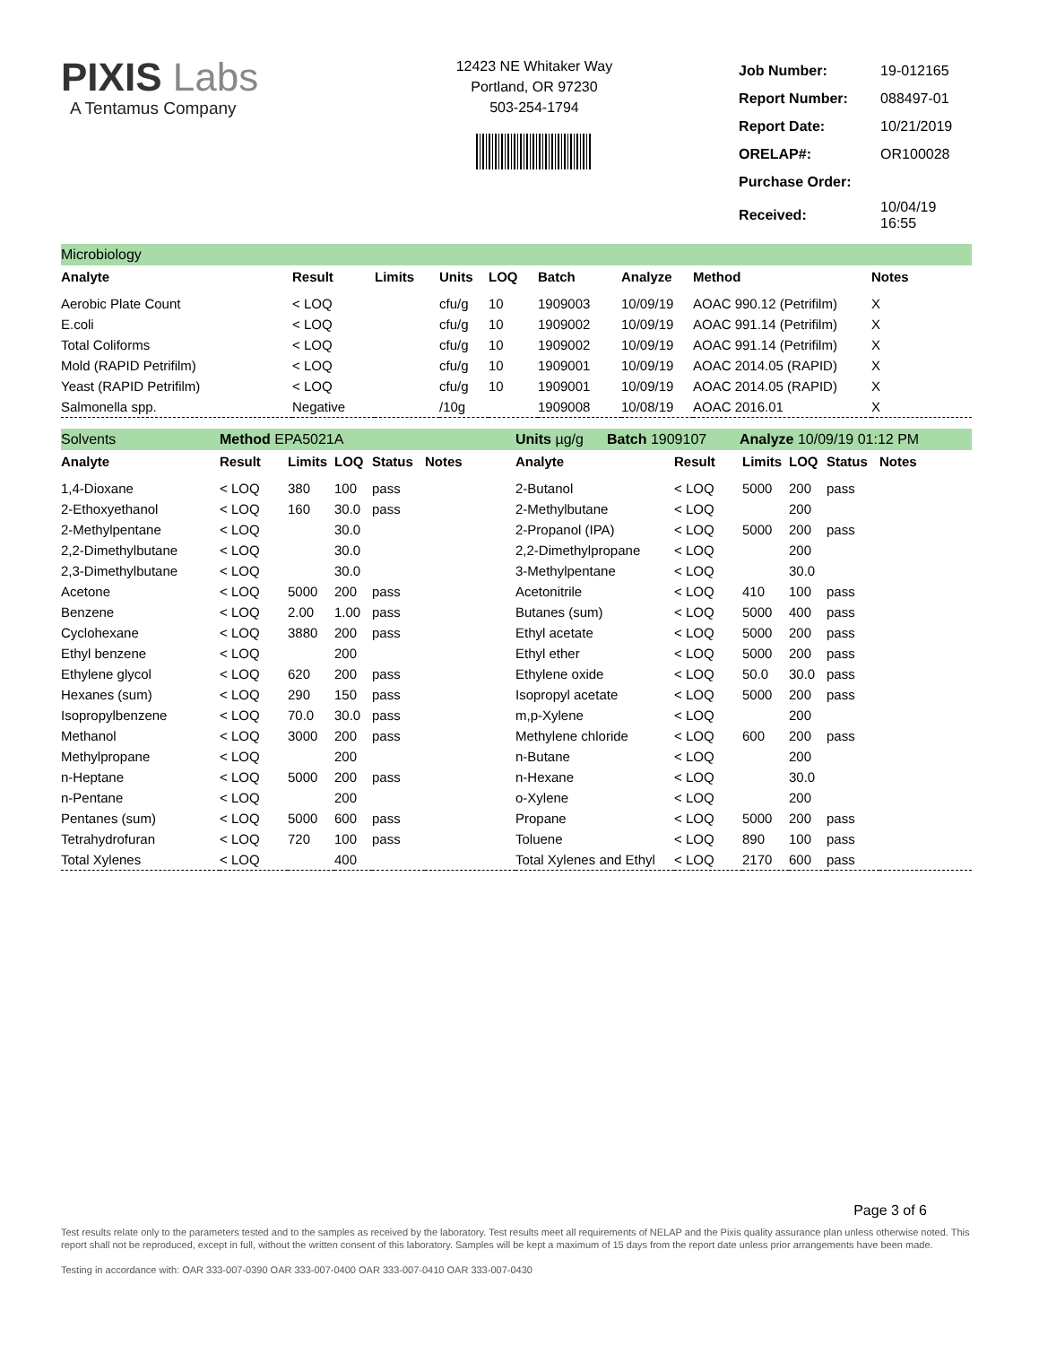PIXIS Labs
A Tentamus Company
12423 NE Whitaker Way
Portland, OR 97230
503-254-1794
| Job Number: | 19-012165 |
| Report Number: | 088497-01 |
| Report Date: | 10/21/2019 |
| ORELAP#: | OR100028 |
| Purchase Order: | |
| Received: | 10/04/19 16:55 |
Microbiology
| Analyte | Result | Limits | Units | LOQ | Batch | Analyze | Method | Notes |
| --- | --- | --- | --- | --- | --- | --- | --- | --- |
| Aerobic Plate Count | < LOQ | | cfu/g | 10 | 1909003 | 10/09/19 | AOAC 990.12 (Petrifilm) | X |
| E.coli | < LOQ | | cfu/g | 10 | 1909002 | 10/09/19 | AOAC 991.14 (Petrifilm) | X |
| Total Coliforms | < LOQ | | cfu/g | 10 | 1909002 | 10/09/19 | AOAC 991.14 (Petrifilm) | X |
| Mold (RAPID Petrifilm) | < LOQ | | cfu/g | 10 | 1909001 | 10/09/19 | AOAC 2014.05 (RAPID) | X |
| Yeast (RAPID Petrifilm) | < LOQ | | cfu/g | 10 | 1909001 | 10/09/19 | AOAC 2014.05 (RAPID) | X |
| Salmonella spp. | Negative | | /10g | | 1909008 | 10/08/19 | AOAC 2016.01 | X |
Solvents Method EPA5021A Units µg/g Batch 1909107 Analyze 10/09/19 01:12 PM
| Analyte | Result | Limits | LOQ | Status | Notes | Analyte | Result | Limits | LOQ | Status | Notes |
| --- | --- | --- | --- | --- | --- | --- | --- | --- | --- | --- | --- |
| 1,4-Dioxane | < LOQ | 380 | 100 | pass | | 2-Butanol | < LOQ | 5000 | 200 | pass | |
| 2-Ethoxyethanol | < LOQ | 160 | 30.0 | pass | | 2-Methylbutane | < LOQ | | 200 | | |
| 2-Methylpentane | < LOQ | | 30.0 | | | 2-Propanol (IPA) | < LOQ | 5000 | 200 | pass | |
| 2,2-Dimethylbutane | < LOQ | | 30.0 | | | 2,2-Dimethylpropane | < LOQ | | 200 | | |
| 2,3-Dimethylbutane | < LOQ | | 30.0 | | | 3-Methylpentane | < LOQ | | 30.0 | | |
| Acetone | < LOQ | 5000 | 200 | pass | | Acetonitrile | < LOQ | 410 | 100 | pass | |
| Benzene | < LOQ | 2.00 | 1.00 | pass | | Butanes (sum) | < LOQ | 5000 | 400 | pass | |
| Cyclohexane | < LOQ | 3880 | 200 | pass | | Ethyl acetate | < LOQ | 5000 | 200 | pass | |
| Ethyl benzene | < LOQ | | 200 | | | Ethyl ether | < LOQ | 5000 | 200 | pass | |
| Ethylene glycol | < LOQ | 620 | 200 | pass | | Ethylene oxide | < LOQ | 50.0 | 30.0 | pass | |
| Hexanes (sum) | < LOQ | 290 | 150 | pass | | Isopropyl acetate | < LOQ | 5000 | 200 | pass | |
| Isopropylbenzene | < LOQ | 70.0 | 30.0 | pass | | m,p-Xylene | < LOQ | | 200 | | |
| Methanol | < LOQ | 3000 | 200 | pass | | Methylene chloride | < LOQ | 600 | 200 | pass | |
| Methylpropane | < LOQ | | 200 | | | n-Butane | < LOQ | | 200 | | |
| n-Heptane | < LOQ | 5000 | 200 | pass | | n-Hexane | < LOQ | | 30.0 | | |
| n-Pentane | < LOQ | | 200 | | | o-Xylene | < LOQ | | 200 | | |
| Pentanes (sum) | < LOQ | 5000 | 600 | pass | | Propane | < LOQ | 5000 | 200 | pass | |
| Tetrahydrofuran | < LOQ | 720 | 100 | pass | | Toluene | < LOQ | 890 | 100 | pass | |
| Total Xylenes | < LOQ | | 400 | | | Total Xylenes and Ethyl | < LOQ | 2170 | 600 | pass | |
Page 3 of 6
Test results relate only to the parameters tested and to the samples as received by the laboratory. Test results meet all requirements of NELAP and the Pixis quality assurance plan unless otherwise noted. This report shall not be reproduced, except in full, without the written consent of this laboratory. Samples will be kept a maximum of 15 days from the report date unless prior arrangements have been made.
Testing in accordance with: OAR 333-007-0390 OAR 333-007-0400 OAR 333-007-0410 OAR 333-007-0430